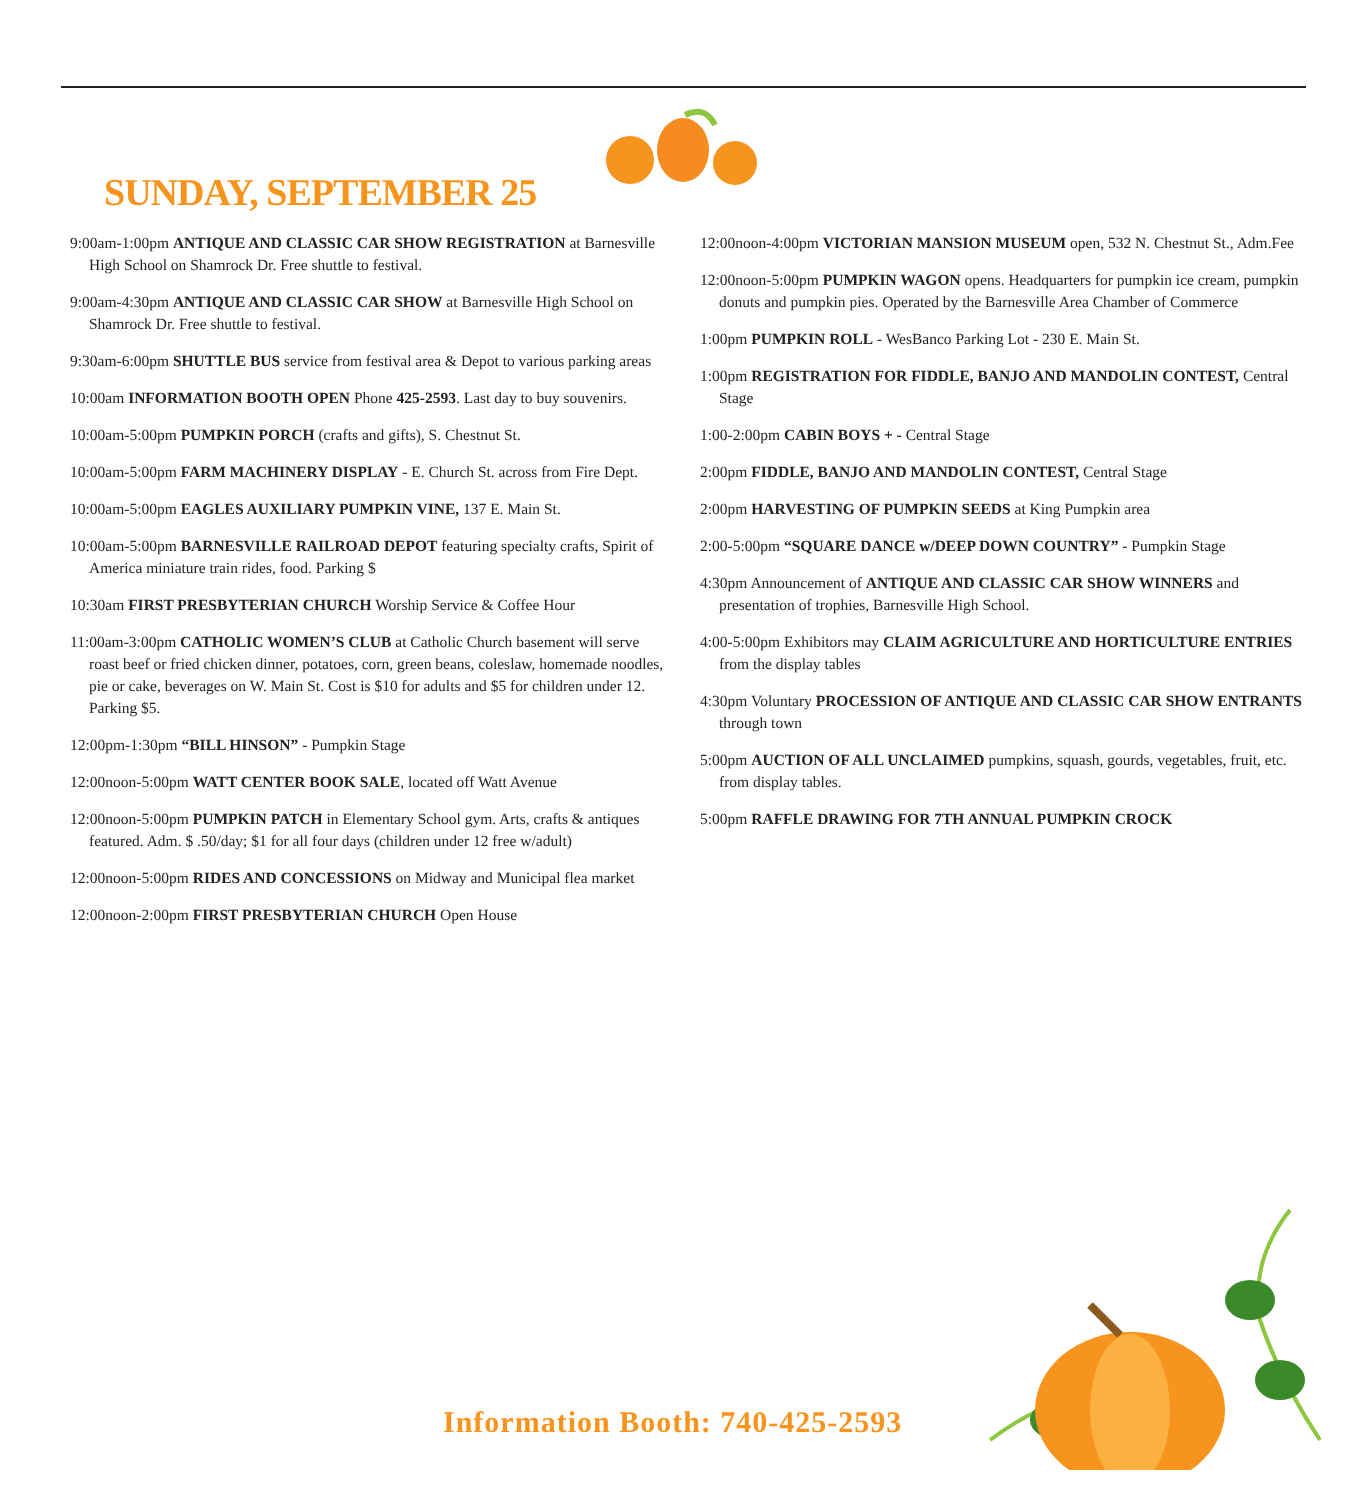SUNDAY, SEPTEMBER 25
9:00am-1:00pm ANTIQUE AND CLASSIC CAR SHOW REGISTRATION at Barnesville High School on Shamrock Dr. Free shuttle to festival.
9:00am-4:30pm ANTIQUE AND CLASSIC CAR SHOW at Barnesville High School on Shamrock Dr. Free shuttle to festival.
9:30am-6:00pm SHUTTLE BUS service from festival area & Depot to various parking areas
10:00am INFORMATION BOOTH OPEN Phone 425-2593. Last day to buy souvenirs.
10:00am-5:00pm PUMPKIN PORCH (crafts and gifts), S. Chestnut St.
10:00am-5:00pm FARM MACHINERY DISPLAY - E. Church St. across from Fire Dept.
10:00am-5:00pm EAGLES AUXILIARY PUMPKIN VINE, 137 E. Main St.
10:00am-5:00pm BARNESVILLE RAILROAD DEPOT featuring specialty crafts, Spirit of America miniature train rides, food. Parking $
10:30am FIRST PRESBYTERIAN CHURCH Worship Service & Coffee Hour
11:00am-3:00pm CATHOLIC WOMEN’S CLUB at Catholic Church basement will serve roast beef or fried chicken dinner, potatoes, corn, green beans, coleslaw, homemade noodles, pie or cake, beverages on W. Main St. Cost is $10 for adults and $5 for children under 12. Parking $5.
12:00pm-1:30pm “BILL HINSON” - Pumpkin Stage
12:00noon-5:00pm WATT CENTER BOOK SALE, located off Watt Avenue
12:00noon-5:00pm PUMPKIN PATCH in Elementary School gym. Arts, crafts & antiques featured. Adm. $ .50/day; $1 for all four days (children under 12 free w/adult)
12:00noon-5:00pm RIDES AND CONCESSIONS on Midway and Municipal flea market
12:00noon-2:00pm FIRST PRESBYTERIAN CHURCH Open House
12:00noon-4:00pm VICTORIAN MANSION MUSEUM open, 532 N. Chestnut St., Adm.Fee
12:00noon-5:00pm PUMPKIN WAGON opens. Headquarters for pumpkin ice cream, pumpkin donuts and pumpkin pies. Operated by the Barnesville Area Chamber of Commerce
1:00pm PUMPKIN ROLL - WesBanco Parking Lot - 230 E. Main St.
1:00pm REGISTRATION FOR FIDDLE, BANJO AND MANDOLIN CONTEST, Central Stage
1:00-2:00pm CABIN BOYS + - Central Stage
2:00pm FIDDLE, BANJO AND MANDOLIN CONTEST, Central Stage
2:00pm HARVESTING OF PUMPKIN SEEDS at King Pumpkin area
2:00-5:00pm “SQUARE DANCE w/DEEP DOWN COUNTRY” - Pumpkin Stage
4:30pm Announcement of ANTIQUE AND CLASSIC CAR SHOW WINNERS and presentation of trophies, Barnesville High School.
4:00-5:00pm Exhibitors may CLAIM AGRICULTURE AND HORTICULTURE ENTRIES from the display tables
4:30pm Voluntary PROCESSION OF ANTIQUE AND CLASSIC CAR SHOW ENTRANTS through town
5:00pm AUCTION OF ALL UNCLAIMED pumpkins, squash, gourds, vegetables, fruit, etc. from display tables.
5:00pm RAFFLE DRAWING FOR 7TH ANNUAL PUMPKIN CROCK
Information Booth: 740-425-2593